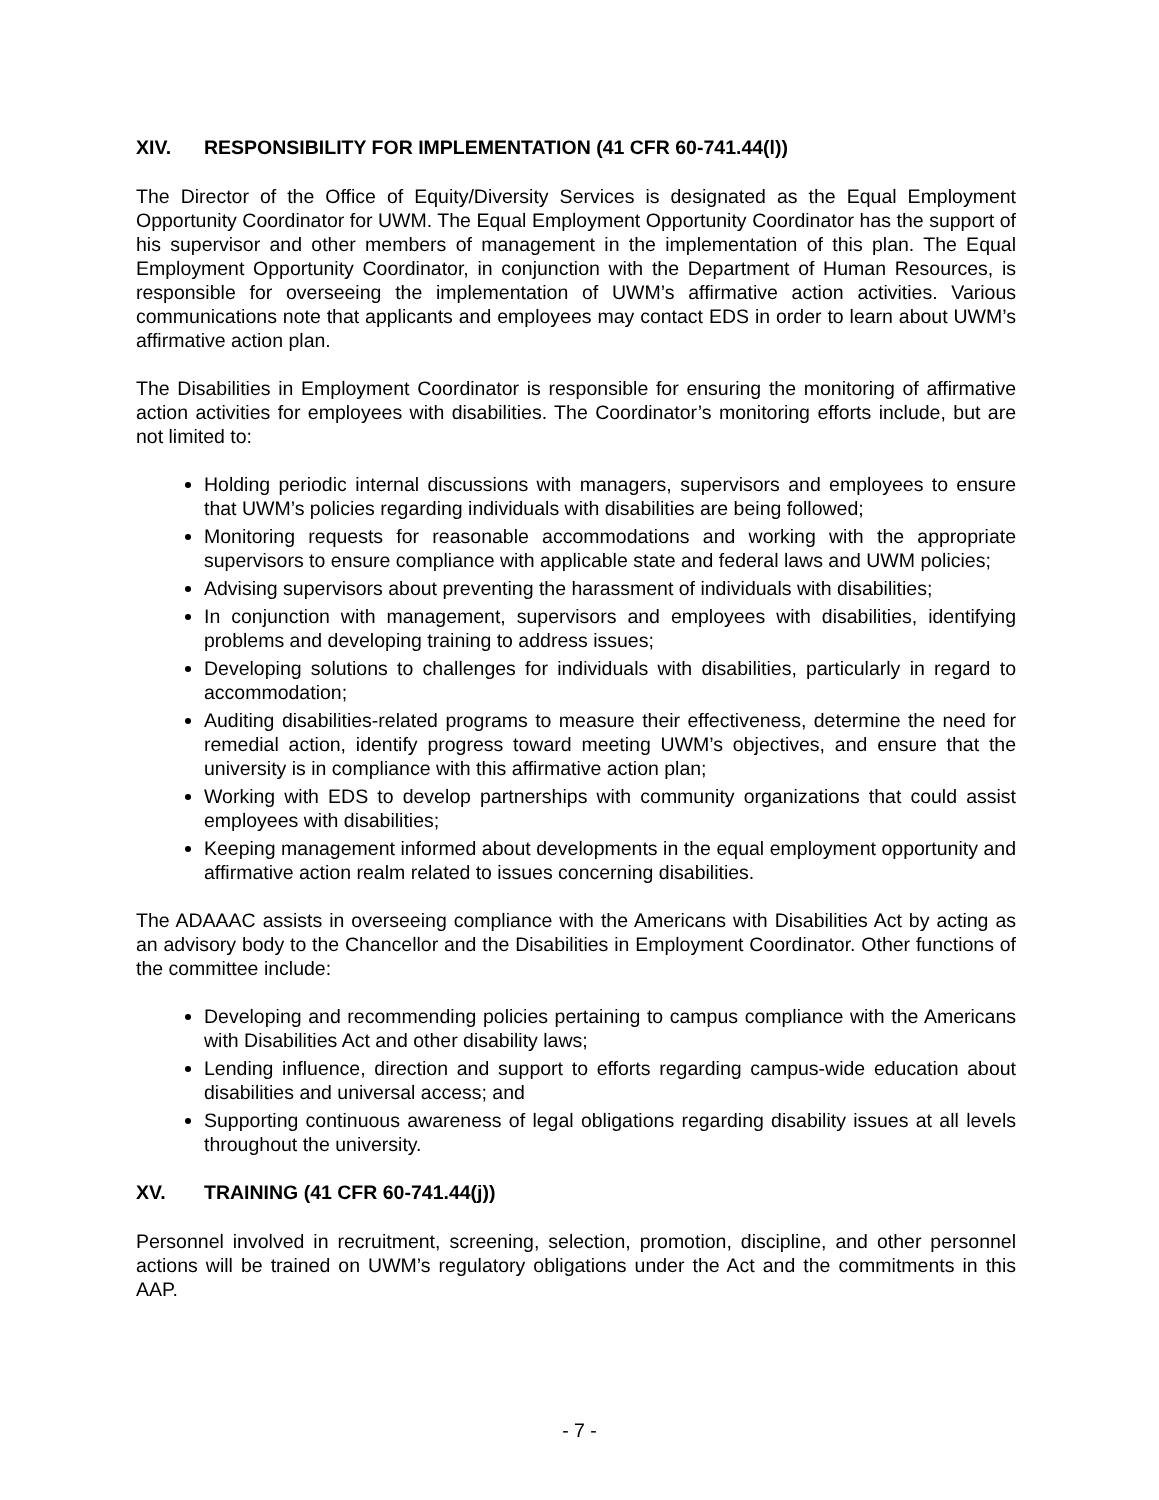XIV. RESPONSIBILITY FOR IMPLEMENTATION (41 CFR 60-741.44(l))
The Director of the Office of Equity/Diversity Services is designated as the Equal Employment Opportunity Coordinator for UWM. The Equal Employment Opportunity Coordinator has the support of his supervisor and other members of management in the implementation of this plan. The Equal Employment Opportunity Coordinator, in conjunction with the Department of Human Resources, is responsible for overseeing the implementation of UWM’s affirmative action activities. Various communications note that applicants and employees may contact EDS in order to learn about UWM’s affirmative action plan.
The Disabilities in Employment Coordinator is responsible for ensuring the monitoring of affirmative action activities for employees with disabilities. The Coordinator’s monitoring efforts include, but are not limited to:
Holding periodic internal discussions with managers, supervisors and employees to ensure that UWM’s policies regarding individuals with disabilities are being followed;
Monitoring requests for reasonable accommodations and working with the appropriate supervisors to ensure compliance with applicable state and federal laws and UWM policies;
Advising supervisors about preventing the harassment of individuals with disabilities;
In conjunction with management, supervisors and employees with disabilities, identifying problems and developing training to address issues;
Developing solutions to challenges for individuals with disabilities, particularly in regard to accommodation;
Auditing disabilities-related programs to measure their effectiveness, determine the need for remedial action, identify progress toward meeting UWM’s objectives, and ensure that the university is in compliance with this affirmative action plan;
Working with EDS to develop partnerships with community organizations that could assist employees with disabilities;
Keeping management informed about developments in the equal employment opportunity and affirmative action realm related to issues concerning disabilities.
The ADAAAC assists in overseeing compliance with the Americans with Disabilities Act by acting as an advisory body to the Chancellor and the Disabilities in Employment Coordinator. Other functions of the committee include:
Developing and recommending policies pertaining to campus compliance with the Americans with Disabilities Act and other disability laws;
Lending influence, direction and support to efforts regarding campus-wide education about disabilities and universal access; and
Supporting continuous awareness of legal obligations regarding disability issues at all levels throughout the university.
XV. TRAINING (41 CFR 60-741.44(j))
Personnel involved in recruitment, screening, selection, promotion, discipline, and other personnel actions will be trained on UWM’s regulatory obligations under the Act and the commitments in this AAP.
- 7 -